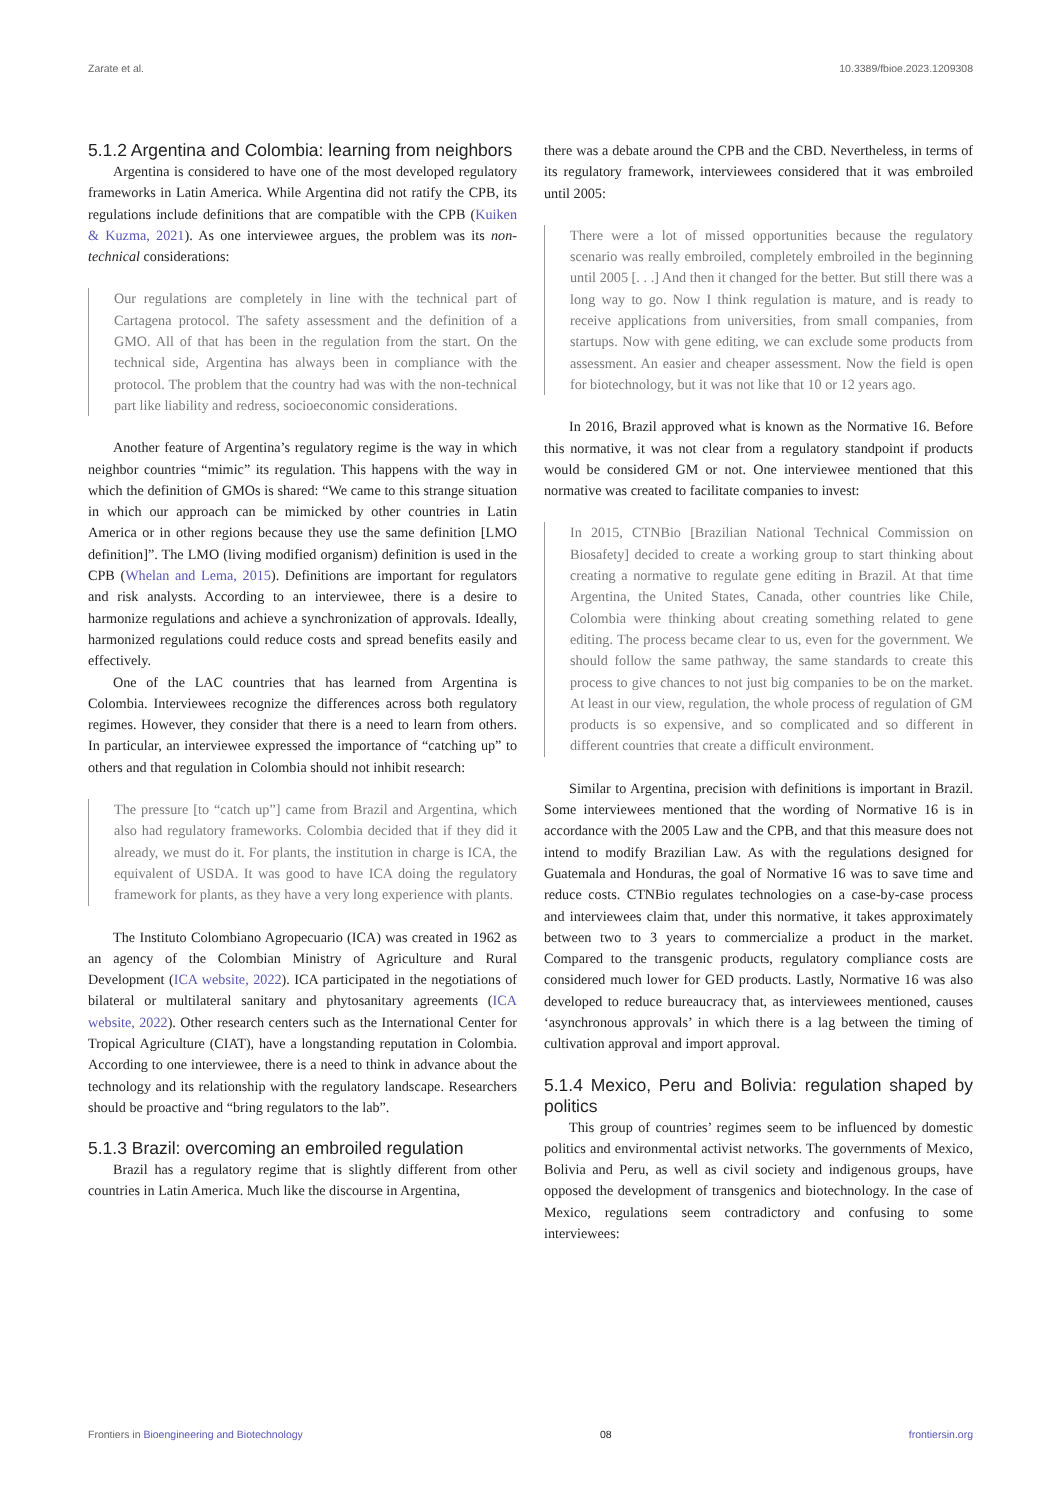Zarate et al. 10.3389/fbioe.2023.1209308
5.1.2 Argentina and Colombia: learning from neighbors
Argentina is considered to have one of the most developed regulatory frameworks in Latin America. While Argentina did not ratify the CPB, its regulations include definitions that are compatible with the CPB (Kuiken & Kuzma, 2021). As one interviewee argues, the problem was its non-technical considerations:
Our regulations are completely in line with the technical part of Cartagena protocol. The safety assessment and the definition of a GMO. All of that has been in the regulation from the start. On the technical side, Argentina has always been in compliance with the protocol. The problem that the country had was with the non-technical part like liability and redress, socioeconomic considerations.
Another feature of Argentina’s regulatory regime is the way in which neighbor countries “mimic” its regulation. This happens with the way in which the definition of GMOs is shared: “We came to this strange situation in which our approach can be mimicked by other countries in Latin America or in other regions because they use the same definition [LMO definition]”. The LMO (living modified organism) definition is used in the CPB (Whelan and Lema, 2015). Definitions are important for regulators and risk analysts. According to an interviewee, there is a desire to harmonize regulations and achieve a synchronization of approvals. Ideally, harmonized regulations could reduce costs and spread benefits easily and effectively.
One of the LAC countries that has learned from Argentina is Colombia. Interviewees recognize the differences across both regulatory regimes. However, they consider that there is a need to learn from others. In particular, an interviewee expressed the importance of “catching up” to others and that regulation in Colombia should not inhibit research:
The pressure [to “catch up”] came from Brazil and Argentina, which also had regulatory frameworks. Colombia decided that if they did it already, we must do it. For plants, the institution in charge is ICA, the equivalent of USDA. It was good to have ICA doing the regulatory framework for plants, as they have a very long experience with plants.
The Instituto Colombiano Agropecuario (ICA) was created in 1962 as an agency of the Colombian Ministry of Agriculture and Rural Development (ICA website, 2022). ICA participated in the negotiations of bilateral or multilateral sanitary and phytosanitary agreements (ICA website, 2022). Other research centers such as the International Center for Tropical Agriculture (CIAT), have a longstanding reputation in Colombia. According to one interviewee, there is a need to think in advance about the technology and its relationship with the regulatory landscape. Researchers should be proactive and “bring regulators to the lab”.
5.1.3 Brazil: overcoming an embroiled regulation
Brazil has a regulatory regime that is slightly different from other countries in Latin America. Much like the discourse in Argentina,
there was a debate around the CPB and the CBD. Nevertheless, in terms of its regulatory framework, interviewees considered that it was embroiled until 2005:
There were a lot of missed opportunities because the regulatory scenario was really embroiled, completely embroiled in the beginning until 2005 [. . .] And then it changed for the better. But still there was a long way to go. Now I think regulation is mature, and is ready to receive applications from universities, from small companies, from startups. Now with gene editing, we can exclude some products from assessment. An easier and cheaper assessment. Now the field is open for biotechnology, but it was not like that 10 or 12 years ago.
In 2016, Brazil approved what is known as the Normative 16. Before this normative, it was not clear from a regulatory standpoint if products would be considered GM or not. One interviewee mentioned that this normative was created to facilitate companies to invest:
In 2015, CTNBio [Brazilian National Technical Commission on Biosafety] decided to create a working group to start thinking about creating a normative to regulate gene editing in Brazil. At that time Argentina, the United States, Canada, other countries like Chile, Colombia were thinking about creating something related to gene editing. The process became clear to us, even for the government. We should follow the same pathway, the same standards to create this process to give chances to not just big companies to be on the market. At least in our view, regulation, the whole process of regulation of GM products is so expensive, and so complicated and so different in different countries that create a difficult environment.
Similar to Argentina, precision with definitions is important in Brazil. Some interviewees mentioned that the wording of Normative 16 is in accordance with the 2005 Law and the CPB, and that this measure does not intend to modify Brazilian Law. As with the regulations designed for Guatemala and Honduras, the goal of Normative 16 was to save time and reduce costs. CTNBio regulates technologies on a case-by-case process and interviewees claim that, under this normative, it takes approximately between two to 3 years to commercialize a product in the market. Compared to the transgenic products, regulatory compliance costs are considered much lower for GED products. Lastly, Normative 16 was also developed to reduce bureaucracy that, as interviewees mentioned, causes ‘asynchronous approvals’ in which there is a lag between the timing of cultivation approval and import approval.
5.1.4 Mexico, Peru and Bolivia: regulation shaped by politics
This group of countries’ regimes seem to be influenced by domestic politics and environmental activist networks. The governments of Mexico, Bolivia and Peru, as well as civil society and indigenous groups, have opposed the development of transgenics and biotechnology. In the case of Mexico, regulations seem contradictory and confusing to some interviewees:
Frontiers in Bioengineering and Biotechnology 08 frontiersin.org